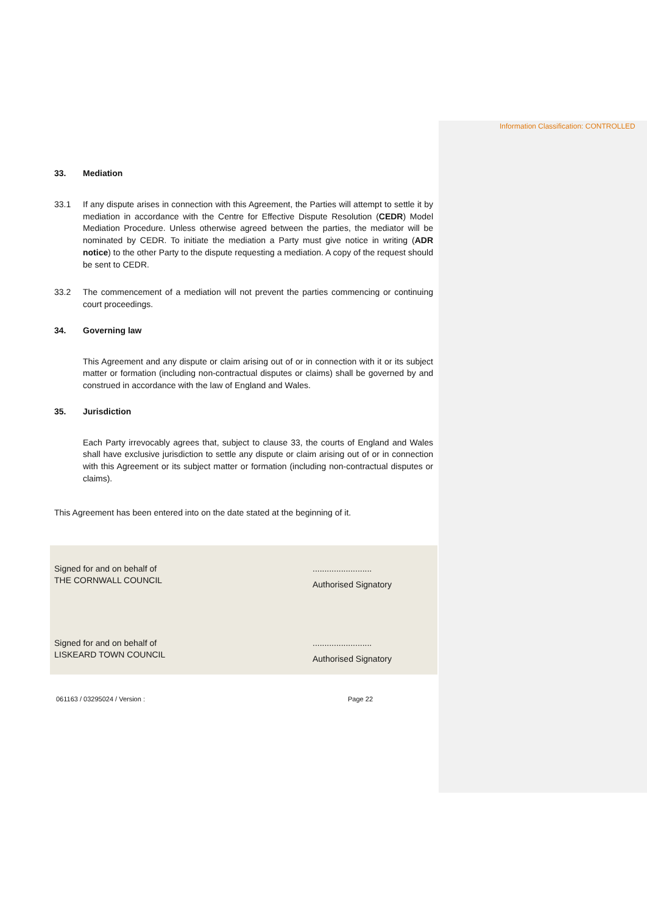Information Classification: CONTROLLED
33. Mediation
33.1 If any dispute arises in connection with this Agreement, the Parties will attempt to settle it by mediation in accordance with the Centre for Effective Dispute Resolution (CEDR) Model Mediation Procedure. Unless otherwise agreed between the parties, the mediator will be nominated by CEDR. To initiate the mediation a Party must give notice in writing (ADR notice) to the other Party to the dispute requesting a mediation. A copy of the request should be sent to CEDR.
33.2 The commencement of a mediation will not prevent the parties commencing or continuing court proceedings.
34. Governing law
This Agreement and any dispute or claim arising out of or in connection with it or its subject matter or formation (including non-contractual disputes or claims) shall be governed by and construed in accordance with the law of England and Wales.
35. Jurisdiction
Each Party irrevocably agrees that, subject to clause 33, the courts of England and Wales shall have exclusive jurisdiction to settle any dispute or claim arising out of or in connection with this Agreement or its subject matter or formation (including non-contractual disputes or claims).
This Agreement has been entered into on the date stated at the beginning of it.
Signed for and on behalf of
THE CORNWALL COUNCIL
.........................
Authorised Signatory
Signed for and on behalf of
LISKEARD TOWN COUNCIL
.........................
Authorised Signatory
061163 / 03295024 / Version : Page 22